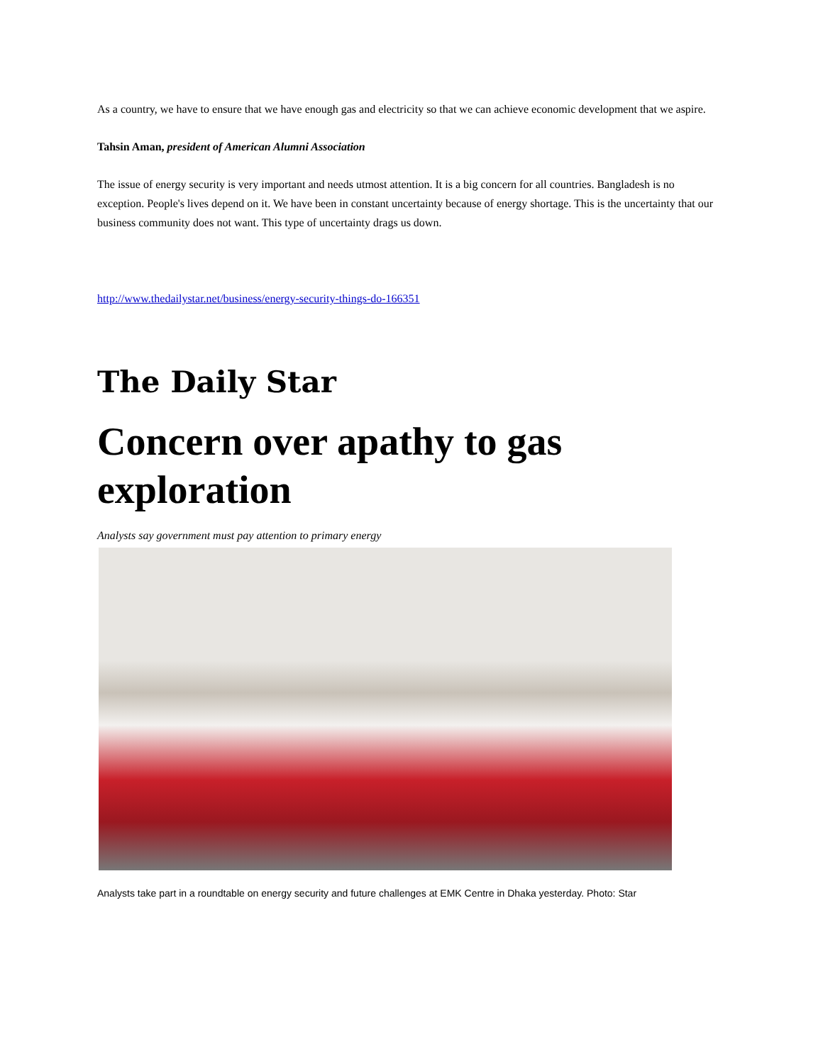As a country, we have to ensure that we have enough gas and electricity so that we can achieve economic development that we aspire.
Tahsin Aman, president of American Alumni Association
The issue of energy security is very important and needs utmost attention. It is a big concern for all countries. Bangladesh is no exception. People's lives depend on it. We have been in constant uncertainty because of energy shortage. This is the uncertainty that our business community does not want. This type of uncertainty drags us down.
http://www.thedailystar.net/business/energy-security-things-do-166351
The Daily Star
Concern over apathy to gas exploration
Analysts say government must pay attention to primary energy
Analysts take part in a roundtable on energy security and future challenges at EMK Centre in Dhaka yesterday. Photo: Star